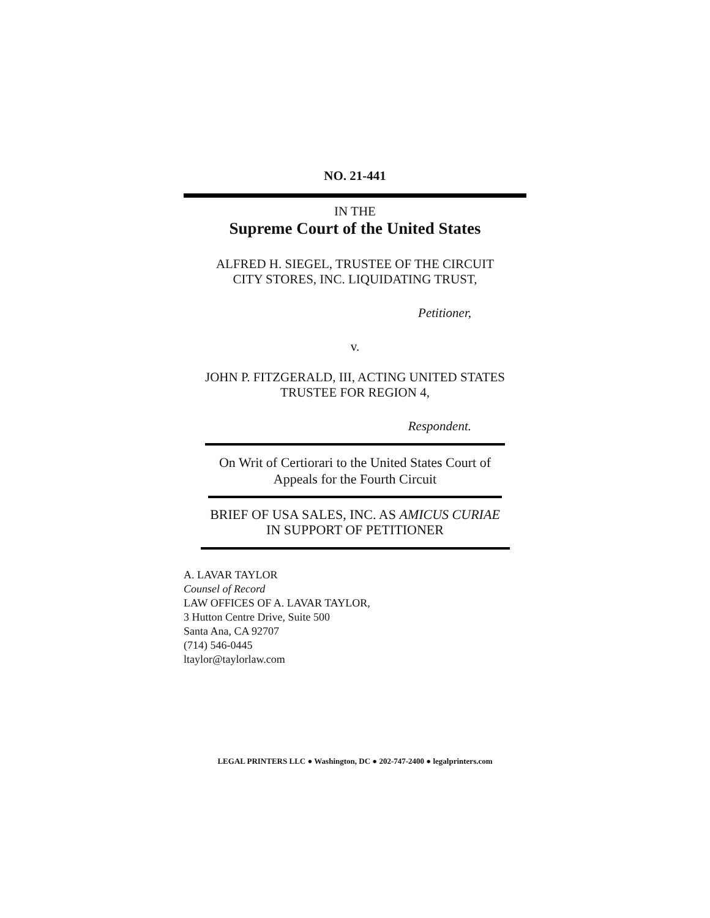NO. 21-441
IN THE
Supreme Court of the United States
ALFRED H. SIEGEL, TRUSTEE OF THE CIRCUIT
CITY STORES, INC. LIQUIDATING TRUST,
Petitioner,
v.
JOHN P. FITZGERALD, III, ACTING UNITED STATES
TRUSTEE FOR REGION 4,
Respondent.
On Writ of Certiorari to the United States Court of
Appeals for the Fourth Circuit
BRIEF OF USA SALES, INC. AS AMICUS CURIAE
IN SUPPORT OF PETITIONER
A. LAVAR TAYLOR
Counsel of Record
LAW OFFICES OF A. LAVAR TAYLOR,
3 Hutton Centre Drive, Suite 500
Santa Ana, CA 92707
(714) 546-0445
ltaylor@taylorlaw.com
LEGAL PRINTERS LLC ● Washington, DC ● 202-747-2400 ● legalprinters.com